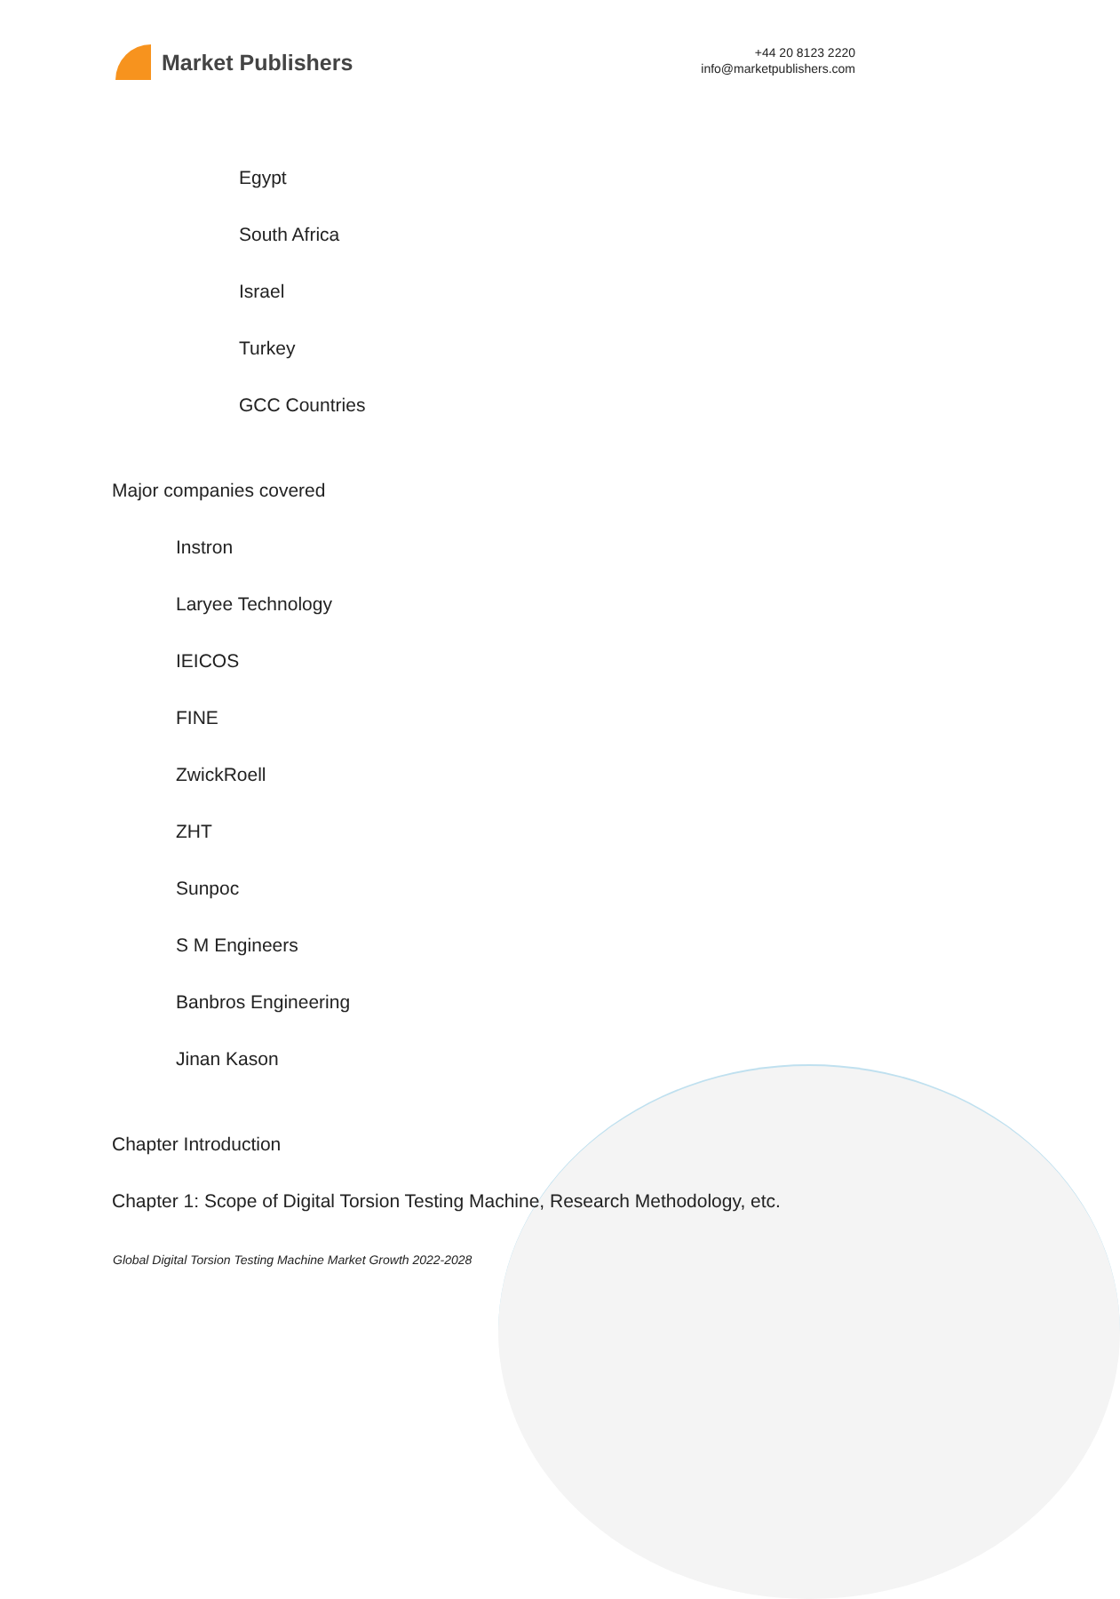Market Publishers
+44 20 8123 2220
info@marketpublishers.com
Egypt
South Africa
Israel
Turkey
GCC Countries
Major companies covered
Instron
Laryee Technology
IEICOS
FINE
ZwickRoell
ZHT
Sunpoc
S M Engineers
Banbros Engineering
Jinan Kason
Chapter Introduction
Chapter 1: Scope of Digital Torsion Testing Machine, Research Methodology, etc.
Global Digital Torsion Testing Machine Market Growth 2022-2028